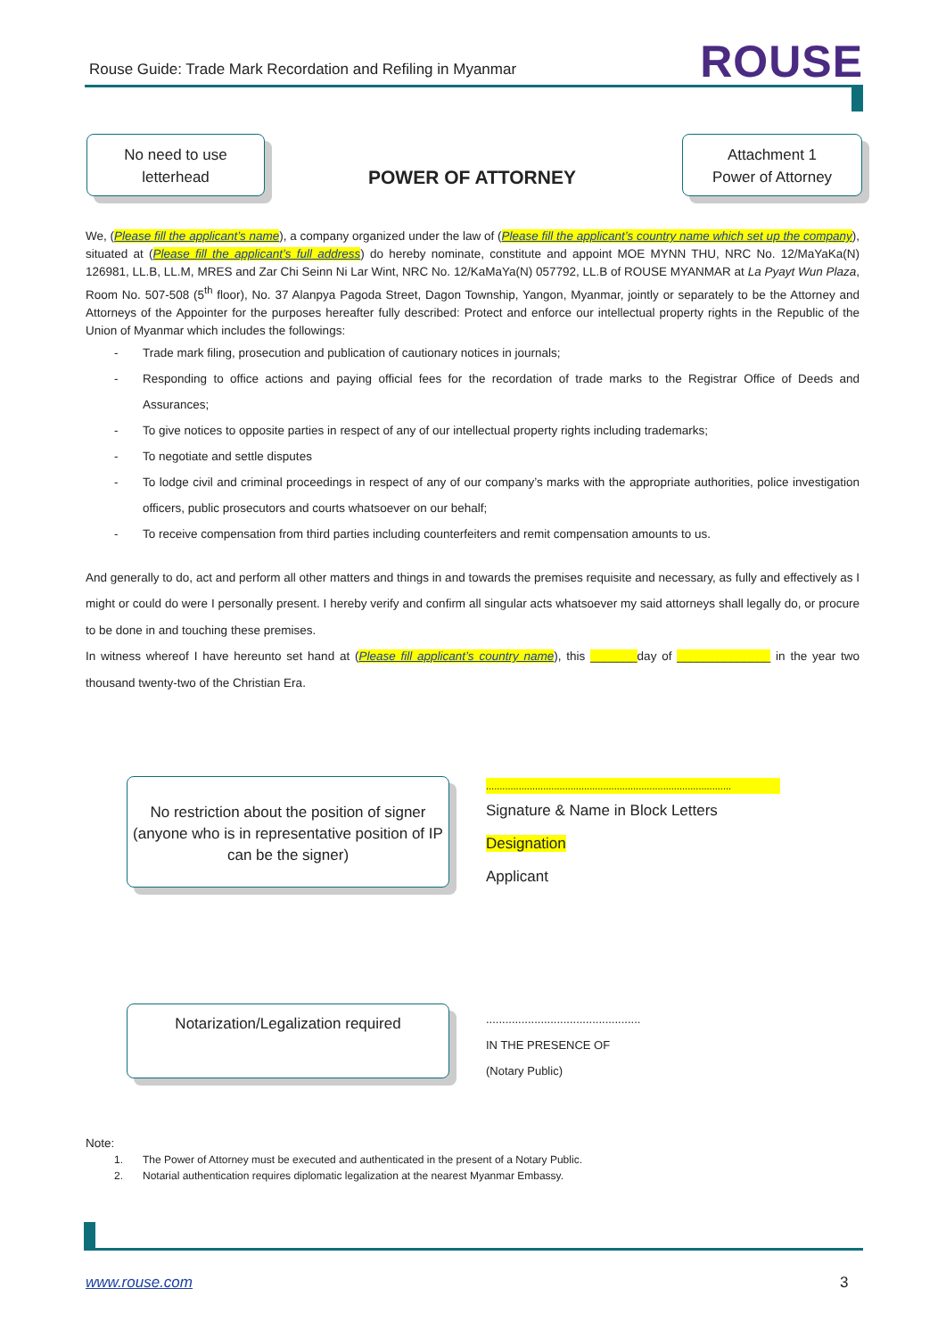Rouse Guide: Trade Mark Recordation and Refiling in Myanmar
ROUSE
No need to use
letterhead
POWER OF ATTORNEY
Attachment 1
Power of Attorney
We, (Please fill the applicant’s name), a company organized under the law of (Please fill the applicant’s country name which set up the company), situated at (Please fill the applicant’s full address) do hereby nominate, constitute and appoint MOE MYNN THU, NRC No. 12/MaYaKa(N) 126981, LL.B, LL.M, MRES and Zar Chi Seinn Ni Lar Wint, NRC No. 12/KaMaYa(N) 057792, LL.B of ROUSE MYANMAR at La Pyayt Wun Plaza, Room No. 507-508 (5<sup>th</sup> floor), No. 37 Alanpya Pagoda Street, Dagon Township, Yangon, Myanmar, jointly or separately to be the Attorney and Attorneys of the Appointer for the purposes hereafter fully described: Protect and enforce our intellectual property rights in the Republic of the Union of Myanmar which includes the followings:
- Trade mark filing, prosecution and publication of cautionary notices in journals;
- Responding to office actions and paying official fees for the recordation of trade marks to the Registrar Office of Deeds and Assurances;
- To give notices to opposite parties in respect of any of our intellectual property rights including trademarks;
- To negotiate and settle disputes
- To lodge civil and criminal proceedings in respect of any of our company’s marks with the appropriate authorities, police investigation officers, public prosecutors and courts whatsoever on our behalf;
- To receive compensation from third parties including counterfeiters and remit compensation amounts to us.
And generally to do, act and perform all other matters and things in and towards the premises requisite and necessary, as fully and effectively as I might or could do were I personally present. I hereby verify and confirm all singular acts whatsoever my said attorneys shall legally do, or procure to be done in and touching these premises.
In witness whereof I have hereunto set hand at (Please fill applicant’s country name), this _______day of ______________ in the year two thousand twenty-two of the Christian Era.
No restriction about the position of signer (anyone who is in representative position of IP can be the signer)
..........................................................................................
Signature & Name in Block Letters
Designation
Applicant
Notarization/Legalization required
................................................
IN THE PRESENCE OF
(Notary Public)
Note:
1. The Power of Attorney must be executed and authenticated in the present of a Notary Public.
2. Notarial authentication requires diplomatic legalization at the nearest Myanmar Embassy.
www.rouse.com 3